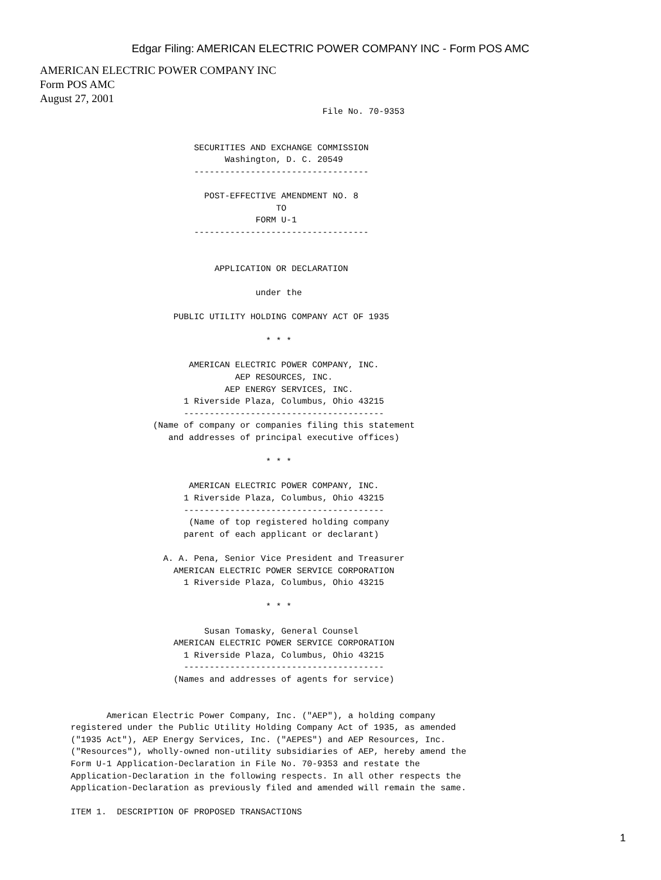Edgar Filing: AMERICAN ELECTRIC POWER COMPANY INC - Form POS AMC
AMERICAN ELECTRIC POWER COMPANY INC
Form POS AMC
August 27, 2001
                                                       File No. 70-9353


                              SECURITIES AND EXCHANGE COMMISSION
                                    Washington, D. C. 20549
                              ----------------------------------

                                POST-EFFECTIVE AMENDMENT NO. 8
                                              TO
                                          FORM U-1
                              ----------------------------------


                                  APPLICATION OR DECLARATION

                                          under the

                          PUBLIC UTILITY HOLDING COMPANY ACT OF 1935

                                            * * *

                             AMERICAN ELECTRIC POWER COMPANY, INC.
                                      AEP RESOURCES, INC.
                                    AEP ENERGY SERVICES, INC.
                            1 Riverside Plaza, Columbus, Ohio 43215
                            ---------------------------------------
                      (Name of company or companies filing this statement
                         and addresses of principal executive offices)

                                            * * *

                             AMERICAN ELECTRIC POWER COMPANY, INC.
                            1 Riverside Plaza, Columbus, Ohio 43215
                            ---------------------------------------
                             (Name of top registered holding company
                            parent of each applicant or declarant)

                        A. A. Pena, Senior Vice President and Treasurer
                          AMERICAN ELECTRIC POWER SERVICE CORPORATION
                            1 Riverside Plaza, Columbus, Ohio 43215

                                            * * *

                                Susan Tomasky, General Counsel
                          AMERICAN ELECTRIC POWER SERVICE CORPORATION
                            1 Riverside Plaza, Columbus, Ohio 43215
                            ---------------------------------------
                          (Names and addresses of agents for service)


             American Electric Power Company, Inc. ("AEP"), a holding company
      registered under the Public Utility Holding Company Act of 1935, as amended
      ("1935 Act"), AEP Energy Services, Inc. ("AEPES") and AEP Resources, Inc.
      ("Resources"), wholly-owned non-utility subsidiaries of AEP, hereby amend the
      Form U-1 Application-Declaration in File No. 70-9353 and restate the
      Application-Declaration in the following respects. In all other respects the
      Application-Declaration as previously filed and amended will remain the same.

      ITEM 1.  DESCRIPTION OF PROPOSED TRANSACTIONS
1